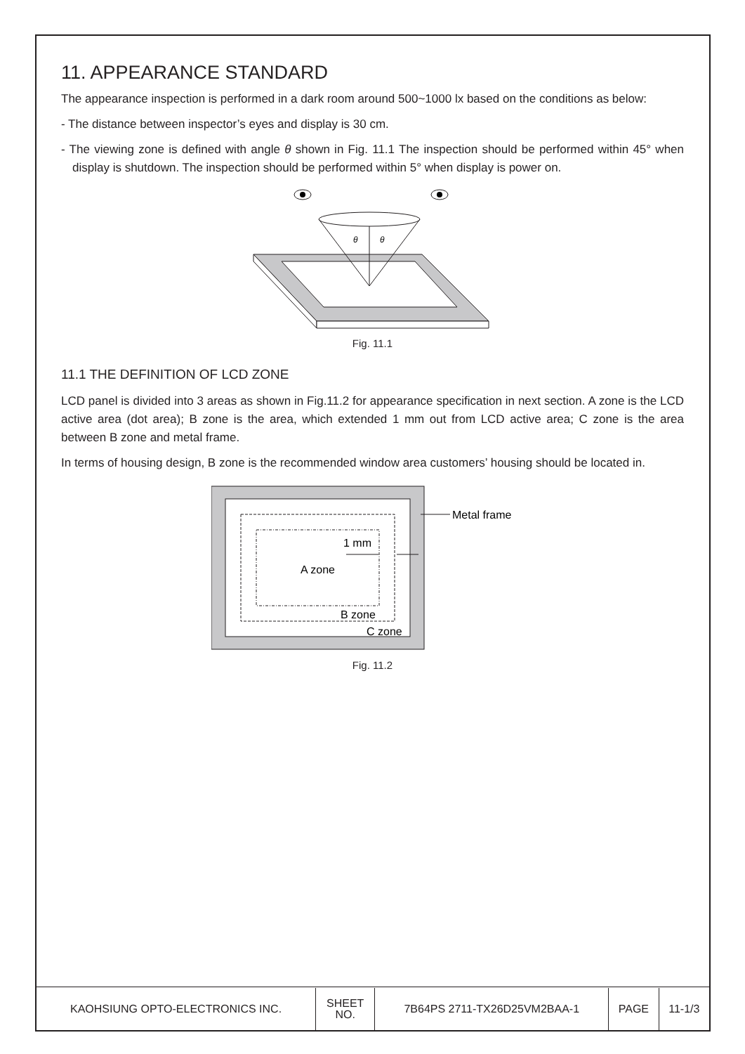11. APPEARANCE STANDARD
The appearance inspection is performed in a dark room around 500~1000 lx based on the conditions as below:
- The distance between inspector’s eyes and display is 30 cm.
- The viewing zone is defined with angle θ shown in Fig. 11.1 The inspection should be performed within 45° when display is shutdown. The inspection should be performed within 5° when display is power on.
θ
θ
Fig. 11.1
11.1 THE DEFINITION OF LCD ZONE
LCD panel is divided into 3 areas as shown in Fig.11.2 for appearance specification in next section. A zone is the LCD active area (dot area); B zone is the area, which extended 1 mm out from LCD active area; C zone is the area between B zone and metal frame.
In terms of housing design, B zone is the recommended window area customers’ housing should be located in.
Metal frame
1 mm
A zone
B zone
C zone
Fig. 11.2
| KAOHSIUNG OPTO-ELECTRONICS INC. | SHEET NO. | 7B64PS 2711-TX26D25VM2BAA-1 | PAGE | 11-1/3 |